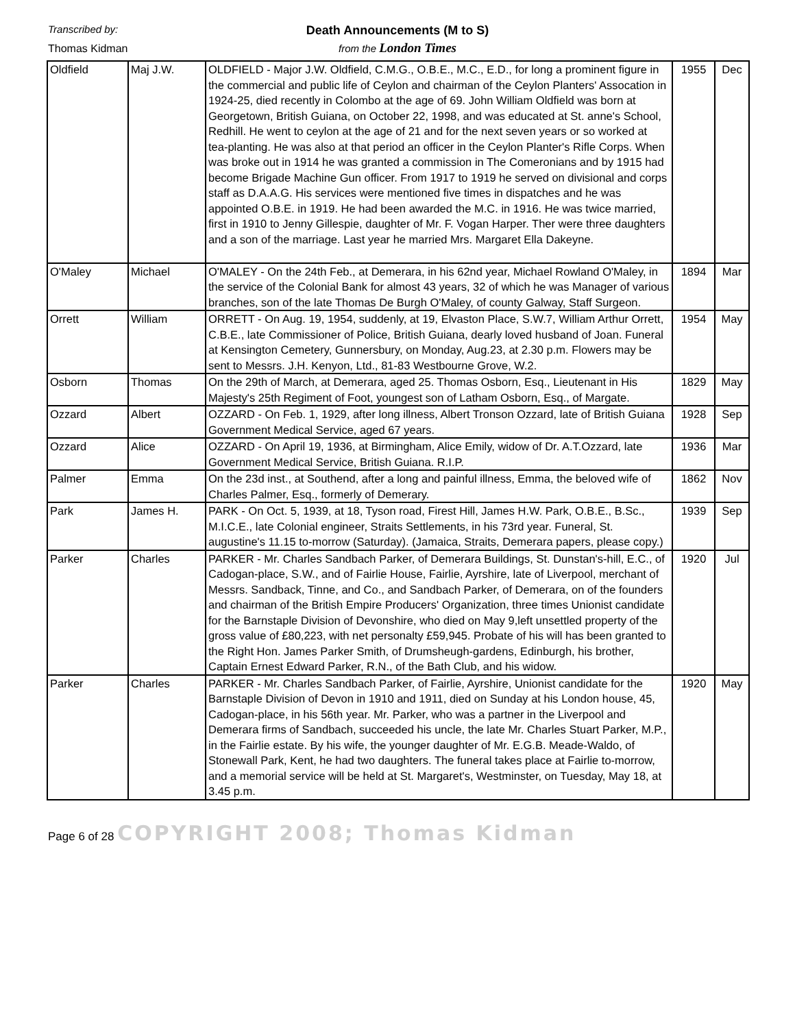Transcribed by:
Thomas Kidman
Death Announcements (M to S)
from the London Times
| Oldfield | Maj J.W. | OLDFIELD - Major J.W. Oldfield, C.M.G., O.B.E., M.C., E.D., for long a prominent figure in the commercial and public life of Ceylon and chairman of the Ceylon Planters' Assocation in 1924-25, died recently in Colombo at the age of 69. John William Oldfield was born at Georgetown, British Guiana, on October 22, 1998, and was educated at St. anne's School, Redhill. He went to ceylon at the age of 21 and for the next seven years or so worked at tea-planting. He was also at that period an officer in the Ceylon Planter's Rifle Corps. When was broke out in 1914 he was granted a commission in The Comeronians and by 1915 had become Brigade Machine Gun officer. From 1917 to 1919 he served on divisional and corps staff as D.A.A.G. His services were mentioned five times in dispatches and he was appointed O.B.E. in 1919. He had been awarded the M.C. in 1916. He was twice married, first in 1910 to Jenny Gillespie, daughter of Mr. F. Vogan Harper. Ther were three daughters and a son of the marriage. Last year he married Mrs. Margaret Ella Dakeyne. | 1955 | Dec |
| O'Maley | Michael | O'MALEY - On the 24th Feb., at Demerara, in his 62nd year, Michael Rowland O'Maley, in the service of the Colonial Bank for almost 43 years, 32 of which he was Manager of various branches, son of the late Thomas De Burgh O'Maley, of county Galway, Staff Surgeon. | 1894 | Mar |
| Orrett | William | ORRETT - On Aug. 19, 1954, suddenly, at 19, Elvaston Place, S.W.7, William Arthur Orrett, C.B.E., late Commissioner of Police, British Guiana, dearly loved husband of Joan. Funeral at Kensington Cemetery, Gunnersbury, on Monday, Aug.23, at 2.30 p.m. Flowers may be sent to Messrs. J.H. Kenyon, Ltd., 81-83 Westbourne Grove, W.2. | 1954 | May |
| Osborn | Thomas | On the 29th of March, at Demerara, aged 25. Thomas Osborn, Esq., Lieutenant in His Majesty's 25th Regiment of Foot, youngest son of Latham Osborn, Esq., of Margate. | 1829 | May |
| Ozzard | Albert | OZZARD - On Feb. 1, 1929, after long illness, Albert Tronson Ozzard, late of British Guiana Government Medical Service, aged 67 years. | 1928 | Sep |
| Ozzard | Alice | OZZARD - On April 19, 1936, at Birmingham, Alice Emily, widow of Dr. A.T.Ozzard, late Government Medical Service, British Guiana. R.I.P. | 1936 | Mar |
| Palmer | Emma | On the 23d inst., at Southend, after a long and painful illness, Emma, the beloved wife of Charles Palmer, Esq., formerly of Demerary. | 1862 | Nov |
| Park | James H. | PARK - On Oct. 5, 1939, at 18, Tyson road, Firest Hill, James H.W. Park, O.B.E., B.Sc., M.I.C.E., late Colonial engineer, Straits Settlements, in his 73rd year. Funeral, St. augustine's 11.15 to-morrow (Saturday). (Jamaica, Straits, Demerara papers, please copy.) | 1939 | Sep |
| Parker | Charles | PARKER - Mr. Charles Sandbach Parker, of Demerara Buildings, St. Dunstan's-hill, E.C., of Cadogan-place, S.W., and of Fairlie House, Fairlie, Ayrshire, late of Liverpool, merchant of Messrs. Sandback, Tinne, and Co., and Sandbach Parker, of Demerara, on of the founders and chairman of the British Empire Producers' Organization, three times Unionist candidate for the Barnstaple Division of Devonshire, who died on May 9,left unsettled property of the gross value of £80,223, with net personalty £59,945. Probate of his will has been granted to the Right Hon. James Parker Smith, of Drumsheugh-gardens, Edinburgh, his brother, Captain Ernest Edward Parker, R.N., of the Bath Club, and his widow. | 1920 | Jul |
| Parker | Charles | PARKER - Mr. Charles Sandbach Parker, of Fairlie, Ayrshire, Unionist candidate for the Barnstaple Division of Devon in 1910 and 1911, died on Sunday at his London house, 45, Cadogan-place, in his 56th year. Mr. Parker, who was a partner in the Liverpool and Demerara firms of Sandbach, succeeded his uncle, the late Mr. Charles Stuart Parker, M.P., in the Fairlie estate. By his wife, the younger daughter of Mr. E.G.B. Meade-Waldo, of Stonewall Park, Kent, he had two daughters. The funeral takes place at Fairlie to-morrow, and a memorial service will be held at St. Margaret's, Westminster, on Tuesday, May 18, at 3.45 p.m. | 1920 | May |
Page 6 of 28 COPYRIGHT 2008; Thomas Kidman